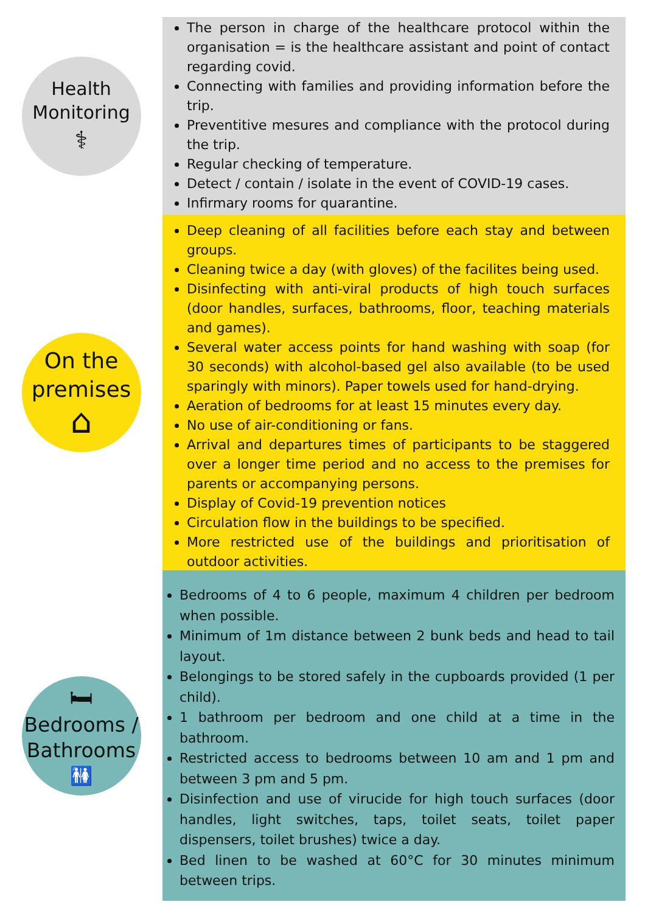Health
Monitoring
⚕
The person in charge of the healthcare protocol within the organisation = is the healthcare assistant and point of contact regarding covid.
Connecting with families and providing information before the trip.
Preventitive mesures and compliance with the protocol during the trip.
Regular checking of temperature.
Detect / contain / isolate in the event of COVID-19 cases.
Infirmary rooms for quarantine.
On the
premises
⌂
Deep cleaning of all facilities before each stay and between groups.
Cleaning twice a day (with gloves) of the facilites being used.
Disinfecting with anti-viral products of high touch surfaces (door handles, surfaces, bathrooms, floor, teaching materials and games).
Several water access points for hand washing with soap (for 30 seconds) with alcohol-based gel also available (to be used sparingly with minors). Paper towels used for hand-drying.
Aeration of bedrooms for at least 15 minutes every day.
No use of air-conditioning or fans.
Arrival and departures times of participants to be staggered over a longer time period and no access to the premises for parents or accompanying persons.
Display of Covid-19 prevention notices
Circulation flow in the buildings to be specified.
More restricted use of the buildings and prioritisation of outdoor activities.
🛏
Bedrooms /
Bathrooms
🚻
Bedrooms of 4 to 6 people, maximum 4 children per bedroom when possible.
Minimum of 1m distance between 2 bunk beds and head to tail layout.
Belongings to be stored safely in the cupboards provided (1 per child).
1 bathroom per bedroom and one child at a time in the bathroom.
Restricted access to bedrooms between 10 am and 1 pm and between 3 pm and 5 pm.
Disinfection and use of virucide for high touch surfaces (door handles, light switches, taps, toilet seats, toilet paper dispensers, toilet brushes) twice a day.
Bed linen to be washed at 60°C for 30 minutes minimum between trips.